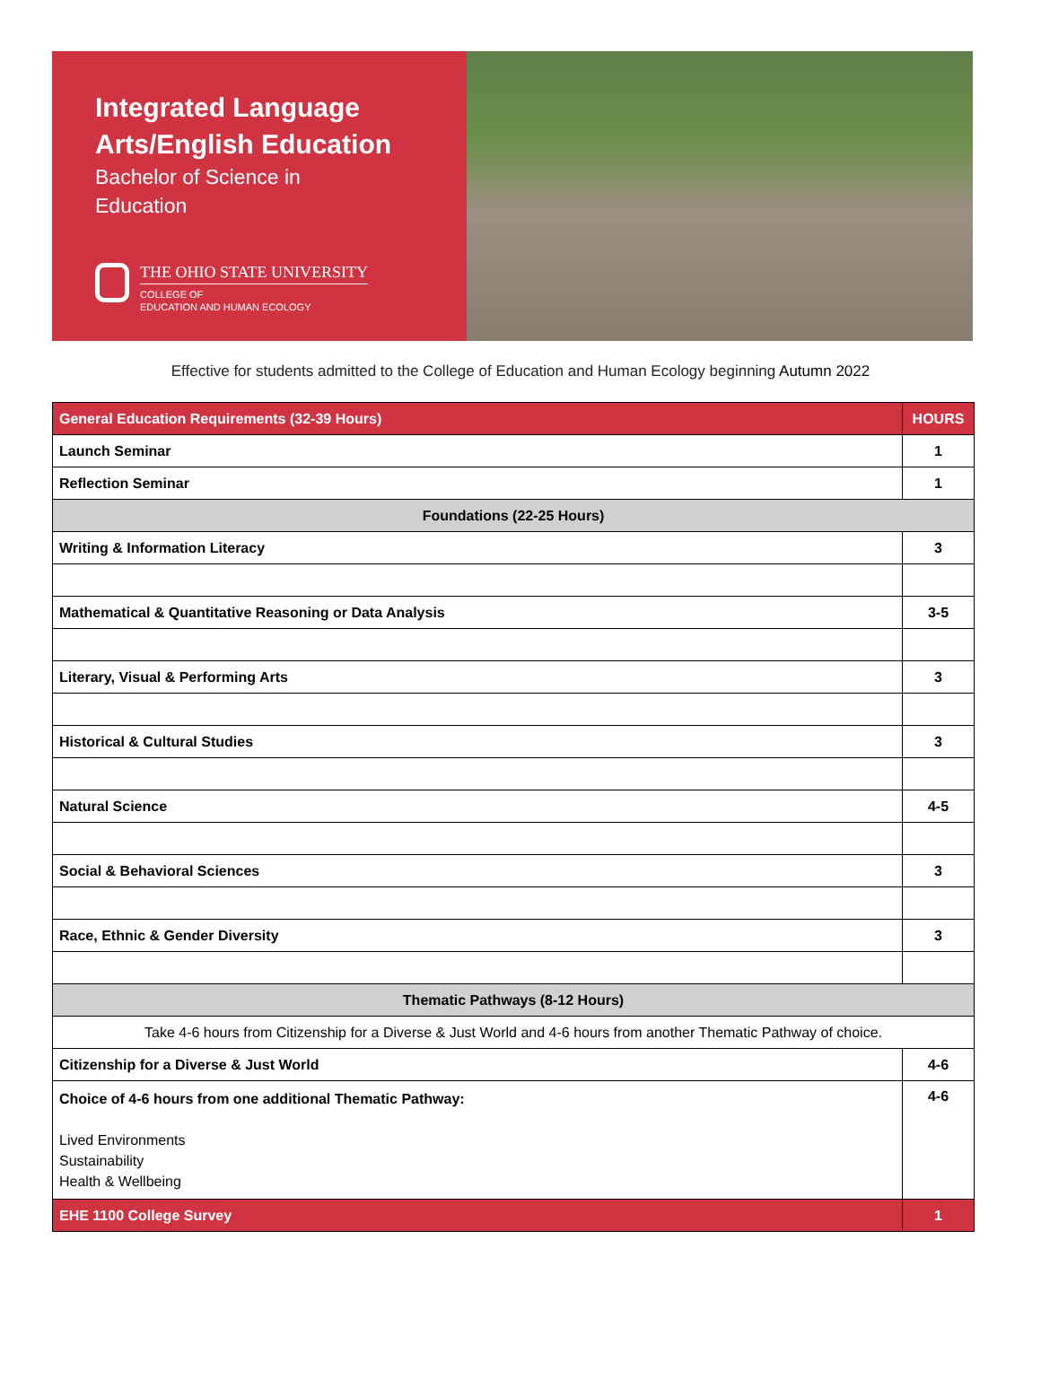Integrated Language Arts/English Education
Bachelor of Science in
Education
THE OHIO STATE UNIVERSITY
COLLEGE OF
EDUCATION AND HUMAN ECOLOGY
Effective for students admitted to the College of Education and Human Ecology beginning Autumn 2022
| General Education Requirements (32-39 Hours) | HOURS |
| --- | --- |
| Launch Seminar | 1 |
| Reflection Seminar | 1 |
| Foundations (22-25 Hours) | |
| Writing & Information Literacy | 3 |
| Mathematical & Quantitative Reasoning or Data Analysis | 3-5 |
| Literary, Visual & Performing Arts | 3 |
| Historical & Cultural Studies | 3 |
| Natural Science | 4-5 |
| Social & Behavioral Sciences | 3 |
| Race, Ethnic & Gender Diversity | 3 |
| Thematic Pathways (8-12 Hours) | |
| Take 4-6 hours from Citizenship for a Diverse & Just World and 4-6 hours from another Thematic Pathway of choice. | |
| Citizenship for a Diverse & Just World | 4-6 |
| Choice of 4-6 hours from one additional Thematic Pathway: Lived Environments Sustainability Health & Wellbeing | 4-6 |
| EHE 1100 College Survey | 1 |